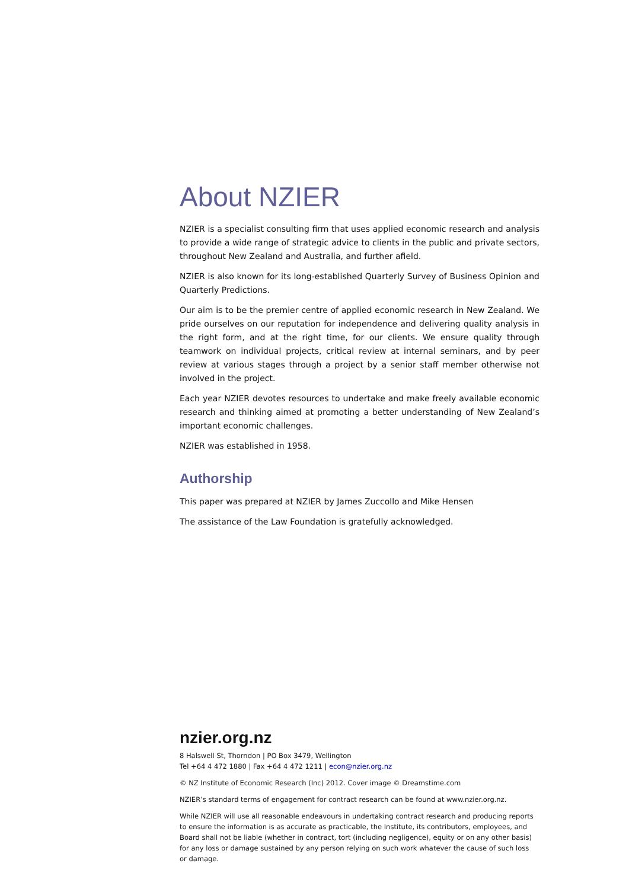About NZIER
NZIER is a specialist consulting firm that uses applied economic research and analysis to provide a wide range of strategic advice to clients in the public and private sectors, throughout New Zealand and Australia, and further afield.
NZIER is also known for its long-established Quarterly Survey of Business Opinion and Quarterly Predictions.
Our aim is to be the premier centre of applied economic research in New Zealand. We pride ourselves on our reputation for independence and delivering quality analysis in the right form, and at the right time, for our clients. We ensure quality through teamwork on individual projects, critical review at internal seminars, and by peer review at various stages through a project by a senior staff member otherwise not involved in the project.
Each year NZIER devotes resources to undertake and make freely available economic research and thinking aimed at promoting a better understanding of New Zealand’s important economic challenges.
NZIER was established in 1958.
Authorship
This paper was prepared at NZIER by James Zuccollo and Mike Hensen
The assistance of the Law Foundation is gratefully acknowledged.
nzier.org.nz
8 Halswell St, Thorndon | PO Box 3479, Wellington
Tel +64 4 472 1880 | Fax +64 4 472 1211 | econ@nzier.org.nz
© NZ Institute of Economic Research (Inc) 2012. Cover image © Dreamstime.com
NZIER’s standard terms of engagement for contract research can be found at www.nzier.org.nz.
While NZIER will use all reasonable endeavours in undertaking contract research and producing reports to ensure the information is as accurate as practicable, the Institute, its contributors, employees, and Board shall not be liable (whether in contract, tort (including negligence), equity or on any other basis) for any loss or damage sustained by any person relying on such work whatever the cause of such loss or damage.